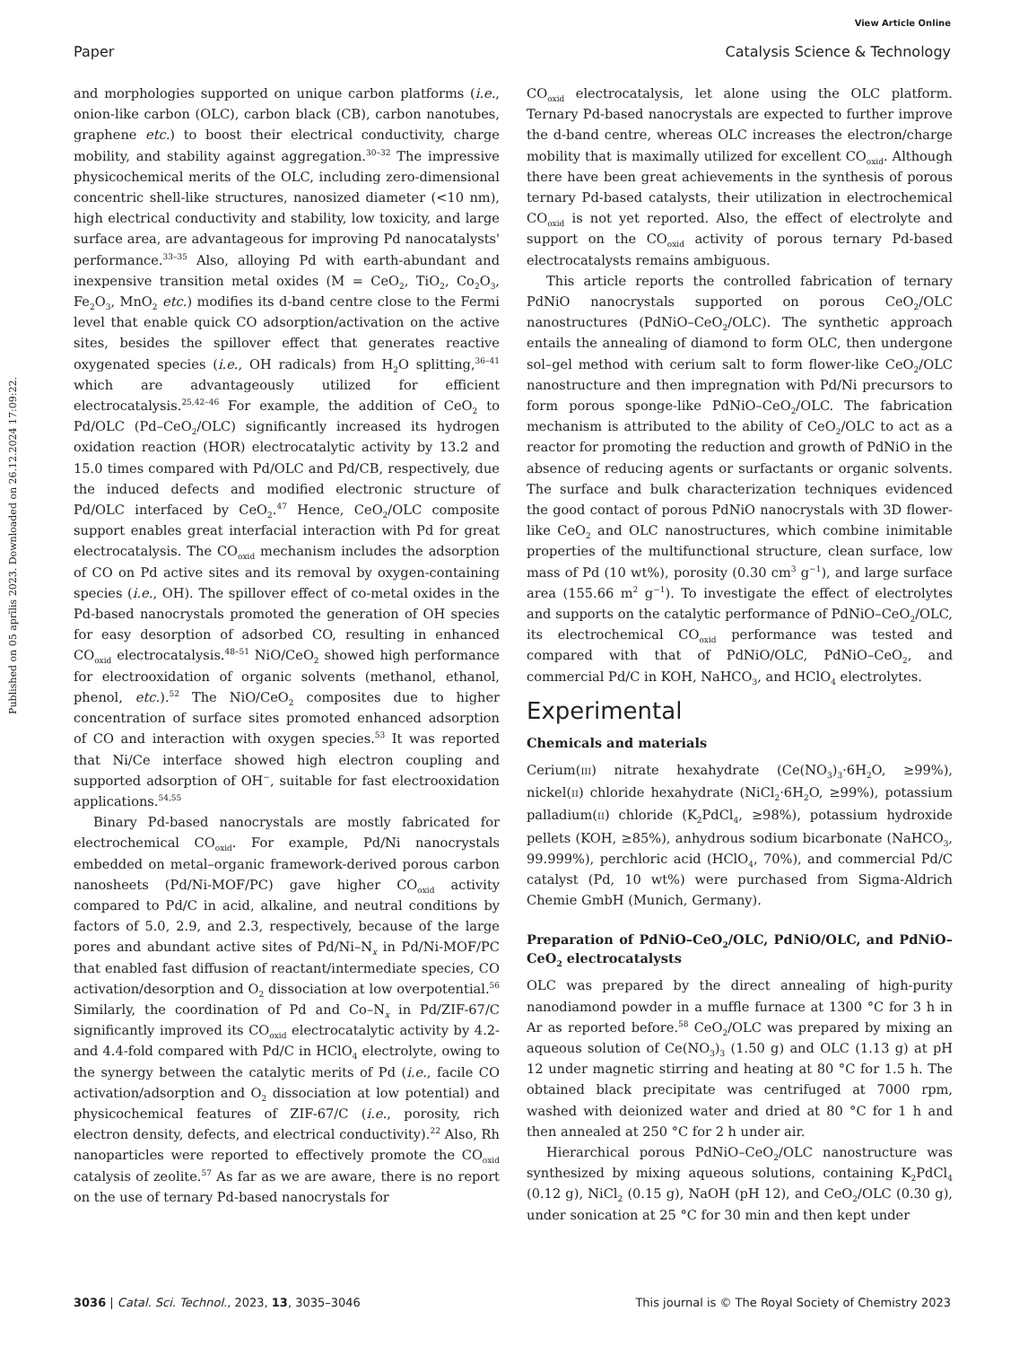View Article Online
Paper Catalysis Science & Technology
Published on 05 aprīlis 2023. Downloaded on 26.12.2024 17:09:22.
and morphologies supported on unique carbon platforms (i.e., onion-like carbon (OLC), carbon black (CB), carbon nanotubes, graphene etc.) to boost their electrical conductivity, charge mobility, and stability against aggregation.<sup>30–32</sup> The impressive physicochemical merits of the OLC, including zero-dimensional concentric shell-like structures, nanosized diameter (<10 nm), high electrical conductivity and stability, low toxicity, and large surface area, are advantageous for improving Pd nanocatalysts' performance.<sup>33–35</sup> Also, alloying Pd with earth-abundant and inexpensive transition metal oxides (M = CeO<sub>2</sub>, TiO<sub>2</sub>, Co<sub>2</sub>O<sub>3</sub>, Fe<sub>2</sub>O<sub>3</sub>, MnO<sub>2</sub> etc.) modifies its d-band centre close to the Fermi level that enable quick CO adsorption/activation on the active sites, besides the spillover effect that generates reactive oxygenated species (i.e., OH radicals) from H<sub>2</sub>O splitting,<sup>36–41</sup> which are advantageously utilized for efficient electrocatalysis.<sup>25,42–46</sup> For example, the addition of CeO<sub>2</sub> to Pd/OLC (Pd–CeO<sub>2</sub>/OLC) significantly increased its hydrogen oxidation reaction (HOR) electrocatalytic activity by 13.2 and 15.0 times compared with Pd/OLC and Pd/CB, respectively, due the induced defects and modified electronic structure of Pd/OLC interfaced by CeO<sub>2</sub>.<sup>47</sup> Hence, CeO<sub>2</sub>/OLC composite support enables great interfacial interaction with Pd for great electrocatalysis. The CO<sub>oxid</sub> mechanism includes the adsorption of CO on Pd active sites and its removal by oxygen-containing species (i.e., OH). The spillover effect of co-metal oxides in the Pd-based nanocrystals promoted the generation of OH species for easy desorption of adsorbed CO, resulting in enhanced CO<sub>oxid</sub> electrocatalysis.<sup>48–51</sup> NiO/CeO<sub>2</sub> showed high performance for electrooxidation of organic solvents (methanol, ethanol, phenol, etc.).<sup>52</sup> The NiO/CeO<sub>2</sub> composites due to higher concentration of surface sites promoted enhanced adsorption of CO and interaction with oxygen species.<sup>53</sup> It was reported that Ni/Ce interface showed high electron coupling and supported adsorption of OH<sup>−</sup>, suitable for fast electrooxidation applications.<sup>54,55</sup>
Binary Pd-based nanocrystals are mostly fabricated for electrochemical CO<sub>oxid</sub>. For example, Pd/Ni nanocrystals embedded on metal–organic framework-derived porous carbon nanosheets (Pd/Ni-MOF/PC) gave higher CO<sub>oxid</sub> activity compared to Pd/C in acid, alkaline, and neutral conditions by factors of 5.0, 2.9, and 2.3, respectively, because of the large pores and abundant active sites of Pd/Ni–N<sub>x</sub> in Pd/Ni-MOF/PC that enabled fast diffusion of reactant/intermediate species, CO activation/desorption and O<sub>2</sub> dissociation at low overpotential.<sup>56</sup> Similarly, the coordination of Pd and Co–N<sub>x</sub> in Pd/ZIF-67/C significantly improved its CO<sub>oxid</sub> electrocatalytic activity by 4.2- and 4.4-fold compared with Pd/C in HClO<sub>4</sub> electrolyte, owing to the synergy between the catalytic merits of Pd (i.e., facile CO activation/adsorption and O<sub>2</sub> dissociation at low potential) and physicochemical features of ZIF-67/C (i.e., porosity, rich electron density, defects, and electrical conductivity).<sup>22</sup> Also, Rh nanoparticles were reported to effectively promote the CO<sub>oxid</sub> catalysis of zeolite.<sup>57</sup> As far as we are aware, there is no report on the use of ternary Pd-based nanocrystals for
CO<sub>oxid</sub> electrocatalysis, let alone using the OLC platform. Ternary Pd-based nanocrystals are expected to further improve the d-band centre, whereas OLC increases the electron/charge mobility that is maximally utilized for excellent CO<sub>oxid</sub>. Although there have been great achievements in the synthesis of porous ternary Pd-based catalysts, their utilization in electrochemical CO<sub>oxid</sub> is not yet reported. Also, the effect of electrolyte and support on the CO<sub>oxid</sub> activity of porous ternary Pd-based electrocatalysts remains ambiguous.
This article reports the controlled fabrication of ternary PdNiO nanocrystals supported on porous CeO<sub>2</sub>/OLC nanostructures (PdNiO–CeO<sub>2</sub>/OLC). The synthetic approach entails the annealing of diamond to form OLC, then undergone sol–gel method with cerium salt to form flower-like CeO<sub>2</sub>/OLC nanostructure and then impregnation with Pd/Ni precursors to form porous sponge-like PdNiO–CeO<sub>2</sub>/OLC. The fabrication mechanism is attributed to the ability of CeO<sub>2</sub>/OLC to act as a reactor for promoting the reduction and growth of PdNiO in the absence of reducing agents or surfactants or organic solvents. The surface and bulk characterization techniques evidenced the good contact of porous PdNiO nanocrystals with 3D flower-like CeO<sub>2</sub> and OLC nanostructures, which combine inimitable properties of the multifunctional structure, clean surface, low mass of Pd (10 wt%), porosity (0.30 cm<sup>3</sup> g<sup>−1</sup>), and large surface area (155.66 m<sup>2</sup> g<sup>−1</sup>). To investigate the effect of electrolytes and supports on the catalytic performance of PdNiO–CeO<sub>2</sub>/OLC, its electrochemical CO<sub>oxid</sub> performance was tested and compared with that of PdNiO/OLC, PdNiO–CeO<sub>2</sub>, and commercial Pd/C in KOH, NaHCO<sub>3</sub>, and HClO<sub>4</sub> electrolytes.
Experimental
Chemicals and materials
Cerium(III) nitrate hexahydrate (Ce(NO<sub>3</sub>)<sub>3</sub>·6H<sub>2</sub>O, ≥99%), nickel(II) chloride hexahydrate (NiCl<sub>2</sub>·6H<sub>2</sub>O, ≥99%), potassium palladium(II) chloride (K<sub>2</sub>PdCl<sub>4</sub>, ≥98%), potassium hydroxide pellets (KOH, ≥85%), anhydrous sodium bicarbonate (NaHCO<sub>3</sub>, 99.999%), perchloric acid (HClO<sub>4</sub>, 70%), and commercial Pd/C catalyst (Pd, 10 wt%) were purchased from Sigma-Aldrich Chemie GmbH (Munich, Germany).
Preparation of PdNiO–CeO<sub>2</sub>/OLC, PdNiO/OLC, and PdNiO–CeO<sub>2</sub> electrocatalysts
OLC was prepared by the direct annealing of high-purity nanodiamond powder in a muffle furnace at 1300 °C for 3 h in Ar as reported before.<sup>58</sup> CeO<sub>2</sub>/OLC was prepared by mixing an aqueous solution of Ce(NO<sub>3</sub>)<sub>3</sub> (1.50 g) and OLC (1.13 g) at pH 12 under magnetic stirring and heating at 80 °C for 1.5 h. The obtained black precipitate was centrifuged at 7000 rpm, washed with deionized water and dried at 80 °C for 1 h and then annealed at 250 °C for 2 h under air.
Hierarchical porous PdNiO–CeO<sub>2</sub>/OLC nanostructure was synthesized by mixing aqueous solutions, containing K<sub>2</sub>PdCl<sub>4</sub> (0.12 g), NiCl<sub>2</sub> (0.15 g), NaOH (pH 12), and CeO<sub>2</sub>/OLC (0.30 g), under sonication at 25 °C for 30 min and then kept under
3036 | Catal. Sci. Technol., 2023, 13, 3035–3046 This journal is © The Royal Society of Chemistry 2023